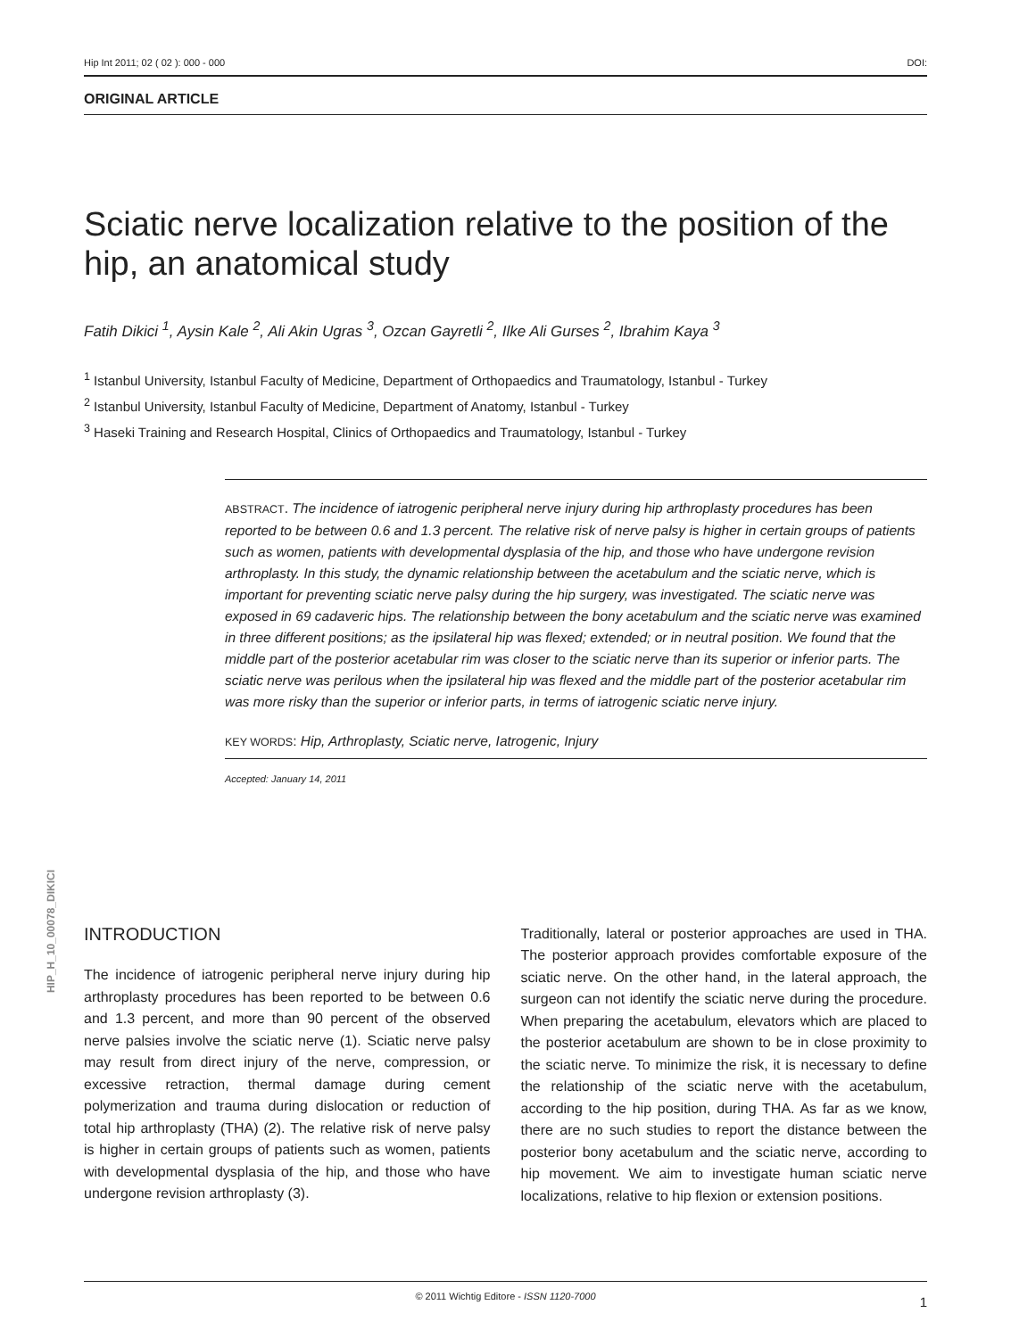Hip Int 2011; 02 ( 02 ): 000 - 000 DOI:
ORIGINAL ARTICLE
Sciatic nerve localization relative to the position of the hip, an anatomical study
Fatih Dikici <sup>1</sup>, Aysin Kale <sup>2</sup>, Ali Akin Ugras <sup>3</sup>, Ozcan Gayretli <sup>2</sup>, Ilke Ali Gurses <sup>2</sup>, Ibrahim Kaya <sup>3</sup>
<sup>1</sup> Istanbul University, Istanbul Faculty of Medicine, Department of Orthopaedics and Traumatology, Istanbul - Turkey
<sup>2</sup> Istanbul University, Istanbul Faculty of Medicine, Department of Anatomy, Istanbul - Turkey
<sup>3</sup> Haseki Training and Research Hospital, Clinics of Orthopaedics and Traumatology, Istanbul - Turkey
ABSTRACT. The incidence of iatrogenic peripheral nerve injury during hip arthroplasty procedures has been reported to be between 0.6 and 1.3 percent. The relative risk of nerve palsy is higher in certain groups of patients such as women, patients with developmental dysplasia of the hip, and those who have undergone revision arthroplasty. In this study, the dynamic relationship between the acetabulum and the sciatic nerve, which is important for preventing sciatic nerve palsy during the hip surgery, was investigated. The sciatic nerve was exposed in 69 cadaveric hips. The relationship between the bony acetabulum and the sciatic nerve was examined in three different positions; as the ipsilateral hip was flexed; extended; or in neutral position. We found that the middle part of the posterior acetabular rim was closer to the sciatic nerve than its superior or inferior parts. The sciatic nerve was perilous when the ipsilateral hip was flexed and the middle part of the posterior acetabular rim was more risky than the superior or inferior parts, in terms of iatrogenic sciatic nerve injury.
KEY WORDS: Hip, Arthroplasty, Sciatic nerve, Iatrogenic, Injury
Accepted: January 14, 2011
HIP_H_10_00078_DIKICI
INTRODUCTION
The incidence of iatrogenic peripheral nerve injury during hip arthroplasty procedures has been reported to be between 0.6 and 1.3 percent, and more than 90 percent of the observed nerve palsies involve the sciatic nerve (1). Sciatic nerve palsy may result from direct injury of the nerve, compression, or excessive retraction, thermal damage during cement polymerization and trauma during dislocation or reduction of total hip arthroplasty (THA) (2). The relative risk of nerve palsy is higher in certain groups of patients such as women, patients with developmental dysplasia of the hip, and those who have undergone revision arthroplasty (3).
Traditionally, lateral or posterior approaches are used in THA. The posterior approach provides comfortable exposure of the sciatic nerve. On the other hand, in the lateral approach, the surgeon can not identify the sciatic nerve during the procedure. When preparing the acetabulum, elevators which are placed to the posterior acetabulum are shown to be in close proximity to the sciatic nerve. To minimize the risk, it is necessary to define the relationship of the sciatic nerve with the acetabulum, according to the hip position, during THA. As far as we know, there are no such studies to report the distance between the posterior bony acetabulum and the sciatic nerve, according to hip movement. We aim to investigate human sciatic nerve localizations, relative to hip flexion or extension positions.
© 2011 Wichtig Editore - ISSN 1120-7000 1